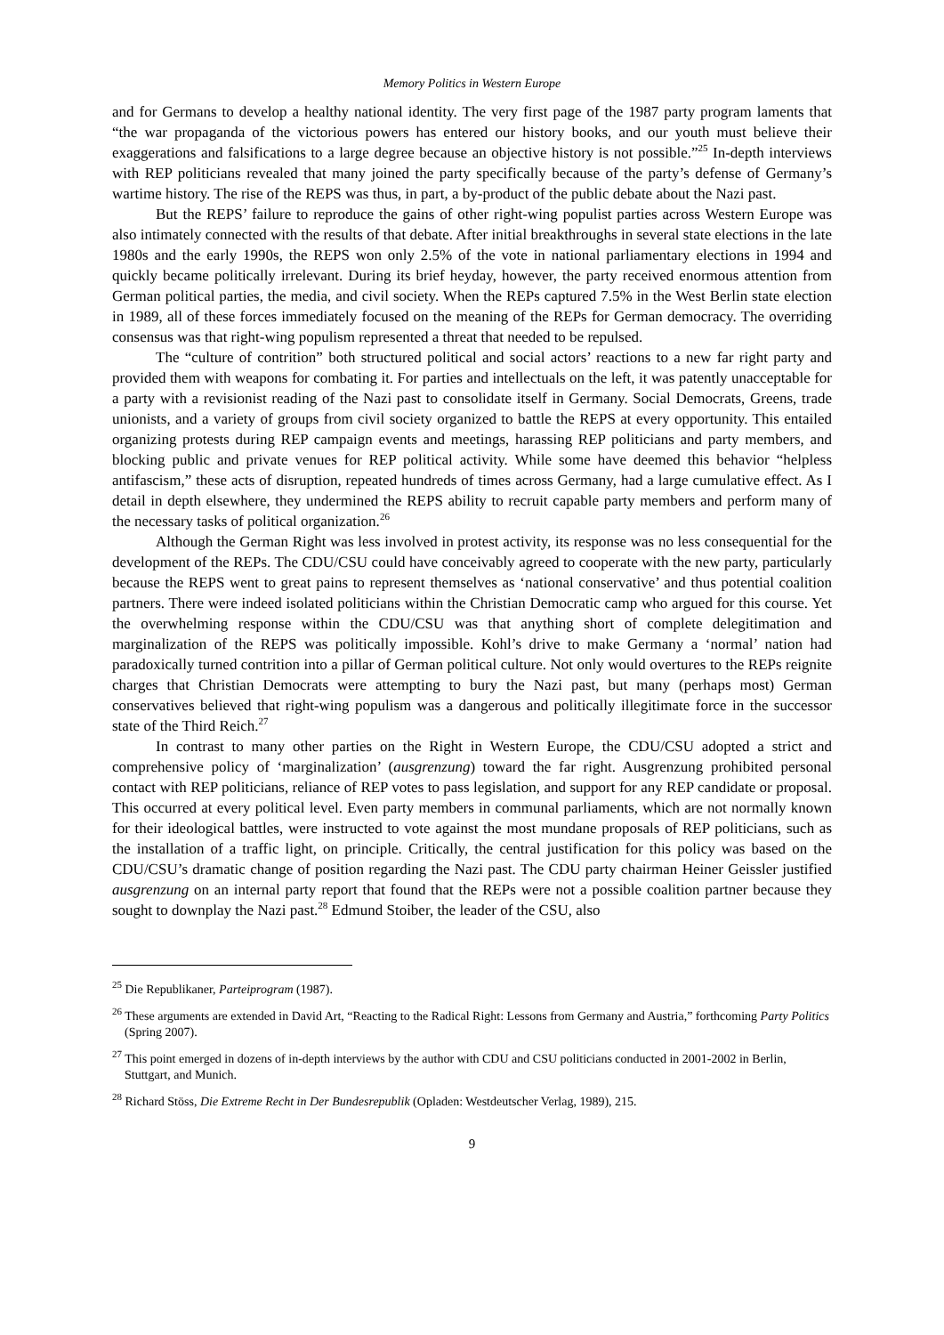Memory Politics in Western Europe
and for Germans to develop a healthy national identity. The very first page of the 1987 party program laments that “the war propaganda of the victorious powers has entered our history books, and our youth must believe their exaggerations and falsifications to a large degree because an objective history is not possible.”<sup>25</sup> In-depth interviews with REP politicians revealed that many joined the party specifically because of the party’s defense of Germany’s wartime history. The rise of the REPS was thus, in part, a by-product of the public debate about the Nazi past.
But the REPS’ failure to reproduce the gains of other right-wing populist parties across Western Europe was also intimately connected with the results of that debate. After initial breakthroughs in several state elections in the late 1980s and the early 1990s, the REPS won only 2.5% of the vote in national parliamentary elections in 1994 and quickly became politically irrelevant. During its brief heyday, however, the party received enormous attention from German political parties, the media, and civil society. When the REPs captured 7.5% in the West Berlin state election in 1989, all of these forces immediately focused on the meaning of the REPs for German democracy. The overriding consensus was that right-wing populism represented a threat that needed to be repulsed.
The “culture of contrition” both structured political and social actors’ reactions to a new far right party and provided them with weapons for combating it. For parties and intellectuals on the left, it was patently unacceptable for a party with a revisionist reading of the Nazi past to consolidate itself in Germany. Social Democrats, Greens, trade unionists, and a variety of groups from civil society organized to battle the REPS at every opportunity. This entailed organizing protests during REP campaign events and meetings, harassing REP politicians and party members, and blocking public and private venues for REP political activity. While some have deemed this behavior “helpless antifascism,” these acts of disruption, repeated hundreds of times across Germany, had a large cumulative effect. As I detail in depth elsewhere, they undermined the REPS ability to recruit capable party members and perform many of the necessary tasks of political organization.<sup>26</sup>
Although the German Right was less involved in protest activity, its response was no less consequential for the development of the REPs. The CDU/CSU could have conceivably agreed to cooperate with the new party, particularly because the REPS went to great pains to represent themselves as ‘national conservative’ and thus potential coalition partners. There were indeed isolated politicians within the Christian Democratic camp who argued for this course. Yet the overwhelming response within the CDU/CSU was that anything short of complete delegitimation and marginalization of the REPS was politically impossible. Kohl’s drive to make Germany a ‘normal’ nation had paradoxically turned contrition into a pillar of German political culture. Not only would overtures to the REPs reignite charges that Christian Democrats were attempting to bury the Nazi past, but many (perhaps most) German conservatives believed that right-wing populism was a dangerous and politically illegitimate force in the successor state of the Third Reich.<sup>27</sup>
In contrast to many other parties on the Right in Western Europe, the CDU/CSU adopted a strict and comprehensive policy of ‘marginalization’ (ausgrenzung) toward the far right. Ausgrenzung prohibited personal contact with REP politicians, reliance of REP votes to pass legislation, and support for any REP candidate or proposal. This occurred at every political level. Even party members in communal parliaments, which are not normally known for their ideological battles, were instructed to vote against the most mundane proposals of REP politicians, such as the installation of a traffic light, on principle. Critically, the central justification for this policy was based on the CDU/CSU’s dramatic change of position regarding the Nazi past. The CDU party chairman Heiner Geissler justified ausgrenzung on an internal party report that found that the REPs were not a possible coalition partner because they sought to downplay the Nazi past.<sup>28</sup> Edmund Stoiber, the leader of the CSU, also
<sup>25</sup> Die Republikaner, Parteiprogram (1987).
<sup>26</sup> These arguments are extended in David Art, “Reacting to the Radical Right: Lessons from Germany and Austria,” forthcoming Party Politics (Spring 2007).
<sup>27</sup> This point emerged in dozens of in-depth interviews by the author with CDU and CSU politicians conducted in 2001-2002 in Berlin, Stuttgart, and Munich.
<sup>28</sup> Richard Stöss, Die Extreme Recht in Der Bundesrepublik (Opladen: Westdeutscher Verlag, 1989), 215.
9